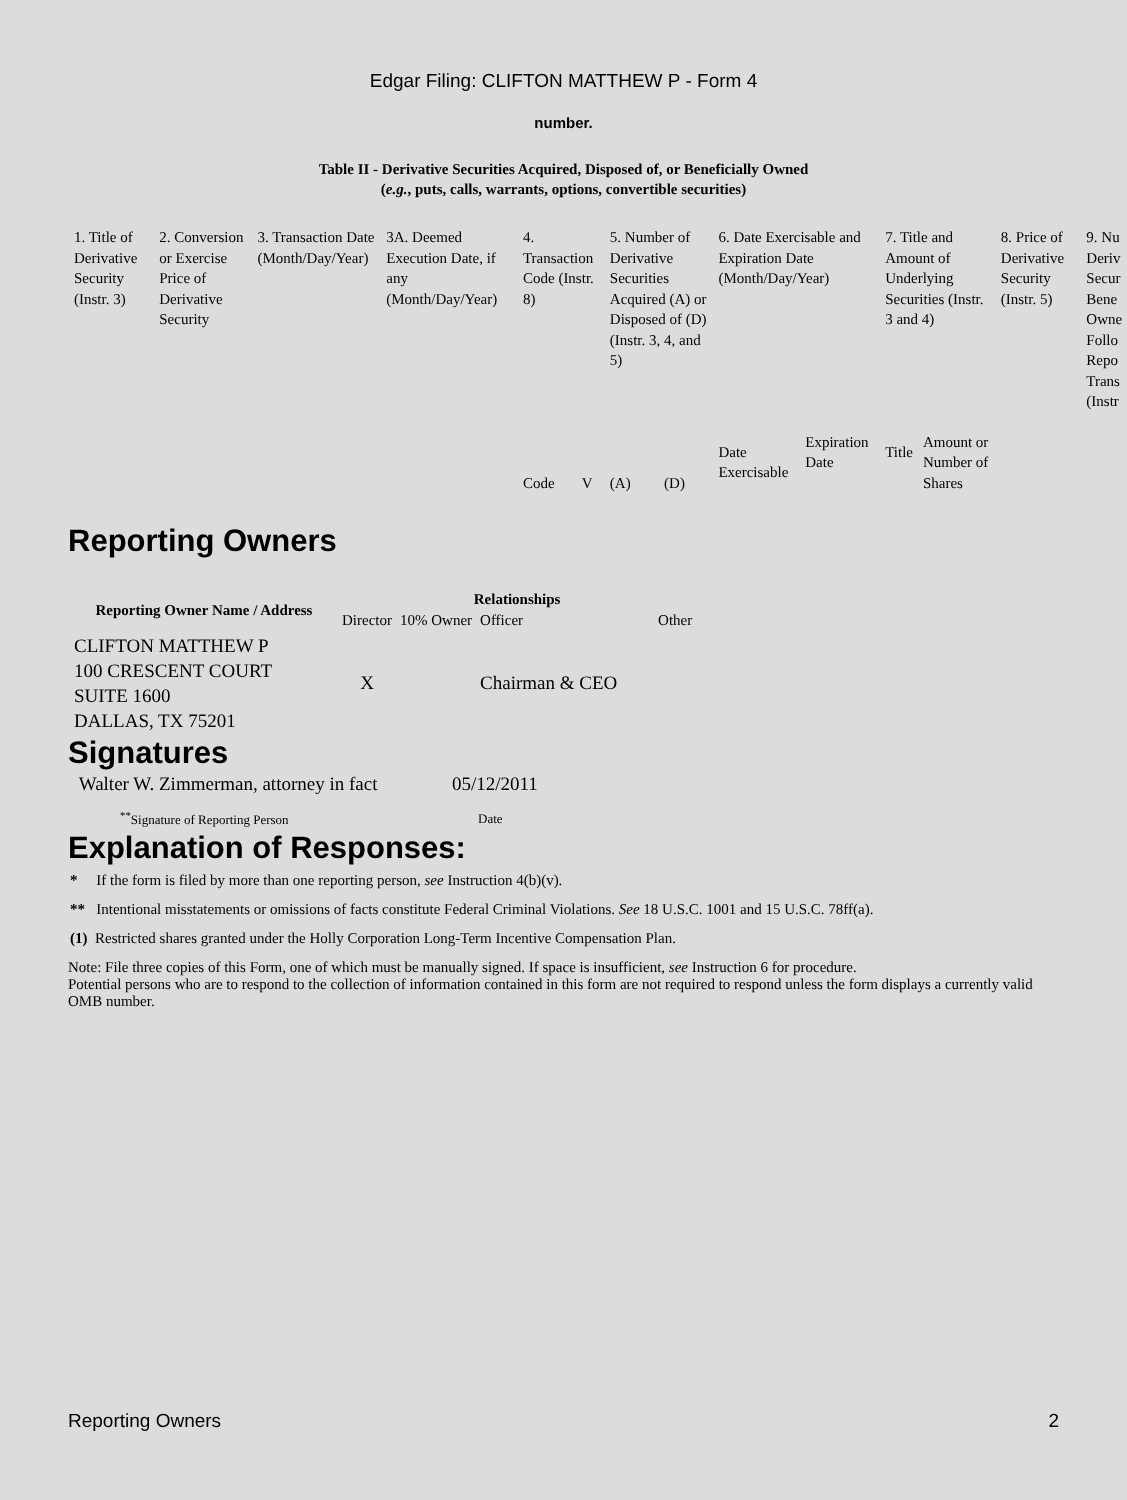Edgar Filing: CLIFTON MATTHEW P - Form 4
number.
Table II - Derivative Securities Acquired, Disposed of, or Beneficially Owned
(e.g., puts, calls, warrants, options, convertible securities)
| 1. Title of Derivative Security (Instr. 3) | 2. Conversion or Exercise Price of Derivative Security | 3. Transaction Date (Month/Day/Year) | 3A. Deemed Execution Date, if any (Month/Day/Year) | 4. Transaction Code (Instr. 8) | | 5. Number of Derivative Securities Acquired (A) or Disposed of (D) (Instr. 3, 4, and 5) | | 6. Date Exercisable and Expiration Date (Month/Day/Year) | | 7. Title and Amount of Underlying Securities (Instr. 3 and 4) | | 8. Price of Derivative Security (Instr. 5) | 9. Nu Deriv Secur Bene Owne Follo Repo Trans (Instr |
| | | | | Code | V | (A) | (D) | Date Exercisable | Expiration Date | Title | Amount or Number of Shares | | |
Reporting Owners
| Reporting Owner Name / Address | Relationships | | | |
| --- | --- | --- | --- | --- |
| | Director | 10% Owner | Officer | Other |
| CLIFTON MATTHEW P 100 CRESCENT COURT SUITE 1600 DALLAS, TX 75201 | X | | Chairman & CEO | |
Signatures
| Walter W. Zimmerman, attorney in fact | 05/12/2011 |
| <sup>**</sup> Signature of Reporting Person | Date |
Explanation of Responses:
* If the form is filed by more than one reporting person, see Instruction 4(b)(v).
** Intentional misstatements or omissions of facts constitute Federal Criminal Violations. See 18 U.S.C. 1001 and 15 U.S.C. 78ff(a).
(1) Restricted shares granted under the Holly Corporation Long-Term Incentive Compensation Plan.
Note: File three copies of this Form, one of which must be manually signed. If space is insufficient, see Instruction 6 for procedure.
Potential persons who are to respond to the collection of information contained in this form are not required to respond unless the form displays a currently valid OMB number.
Reporting Owners 2